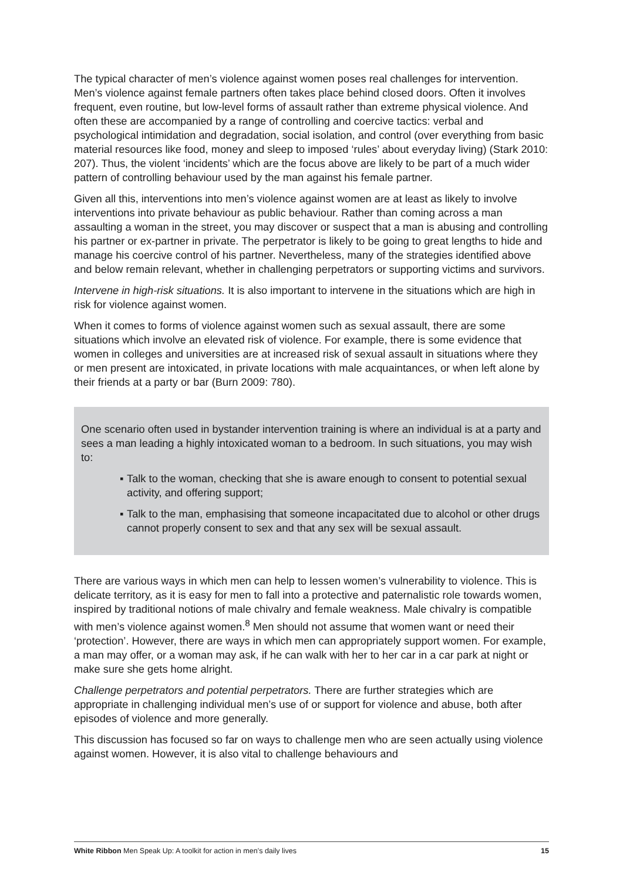The typical character of men’s violence against women poses real challenges for intervention. Men’s violence against female partners often takes place behind closed doors. Often it involves frequent, even routine, but low-level forms of assault rather than extreme physical violence. And often these are accompanied by a range of controlling and coercive tactics: verbal and psychological intimidation and degradation, social isolation, and control (over everything from basic material resources like food, money and sleep to imposed ‘rules’ about everyday living) (Stark 2010: 207). Thus, the violent ‘incidents’ which are the focus above are likely to be part of a much wider pattern of controlling behaviour used by the man against his female partner.
Given all this, interventions into men’s violence against women are at least as likely to involve interventions into private behaviour as public behaviour. Rather than coming across a man assaulting a woman in the street, you may discover or suspect that a man is abusing and controlling his partner or ex-partner in private. The perpetrator is likely to be going to great lengths to hide and manage his coercive control of his partner. Nevertheless, many of the strategies identified above and below remain relevant, whether in challenging perpetrators or supporting victims and survivors.
Intervene in high-risk situations. It is also important to intervene in the situations which are high in risk for violence against women.
When it comes to forms of violence against women such as sexual assault, there are some situations which involve an elevated risk of violence. For example, there is some evidence that women in colleges and universities are at increased risk of sexual assault in situations where they or men present are intoxicated, in private locations with male acquaintances, or when left alone by their friends at a party or bar (Burn 2009: 780).
One scenario often used in bystander intervention training is where an individual is at a party and sees a man leading a highly intoxicated woman to a bedroom. In such situations, you may wish to:
▪ Talk to the woman, checking that she is aware enough to consent to potential sexual activity, and offering support;
▪ Talk to the man, emphasising that someone incapacitated due to alcohol or other drugs cannot properly consent to sex and that any sex will be sexual assault.
There are various ways in which men can help to lessen women’s vulnerability to violence. This is delicate territory, as it is easy for men to fall into a protective and paternalistic role towards women, inspired by traditional notions of male chivalry and female weakness. Male chivalry is compatible with men’s violence against women.<sup>8</sup> Men should not assume that women want or need their ‘protection’. However, there are ways in which men can appropriately support women. For example, a man may offer, or a woman may ask, if he can walk with her to her car in a car park at night or make sure she gets home alright.
Challenge perpetrators and potential perpetrators. There are further strategies which are appropriate in challenging individual men’s use of or support for violence and abuse, both after episodes of violence and more generally.
This discussion has focused so far on ways to challenge men who are seen actually using violence against women. However, it is also vital to challenge behaviours and
White Ribbon Men Speak Up: A toolkit for action in men’s daily lives 15